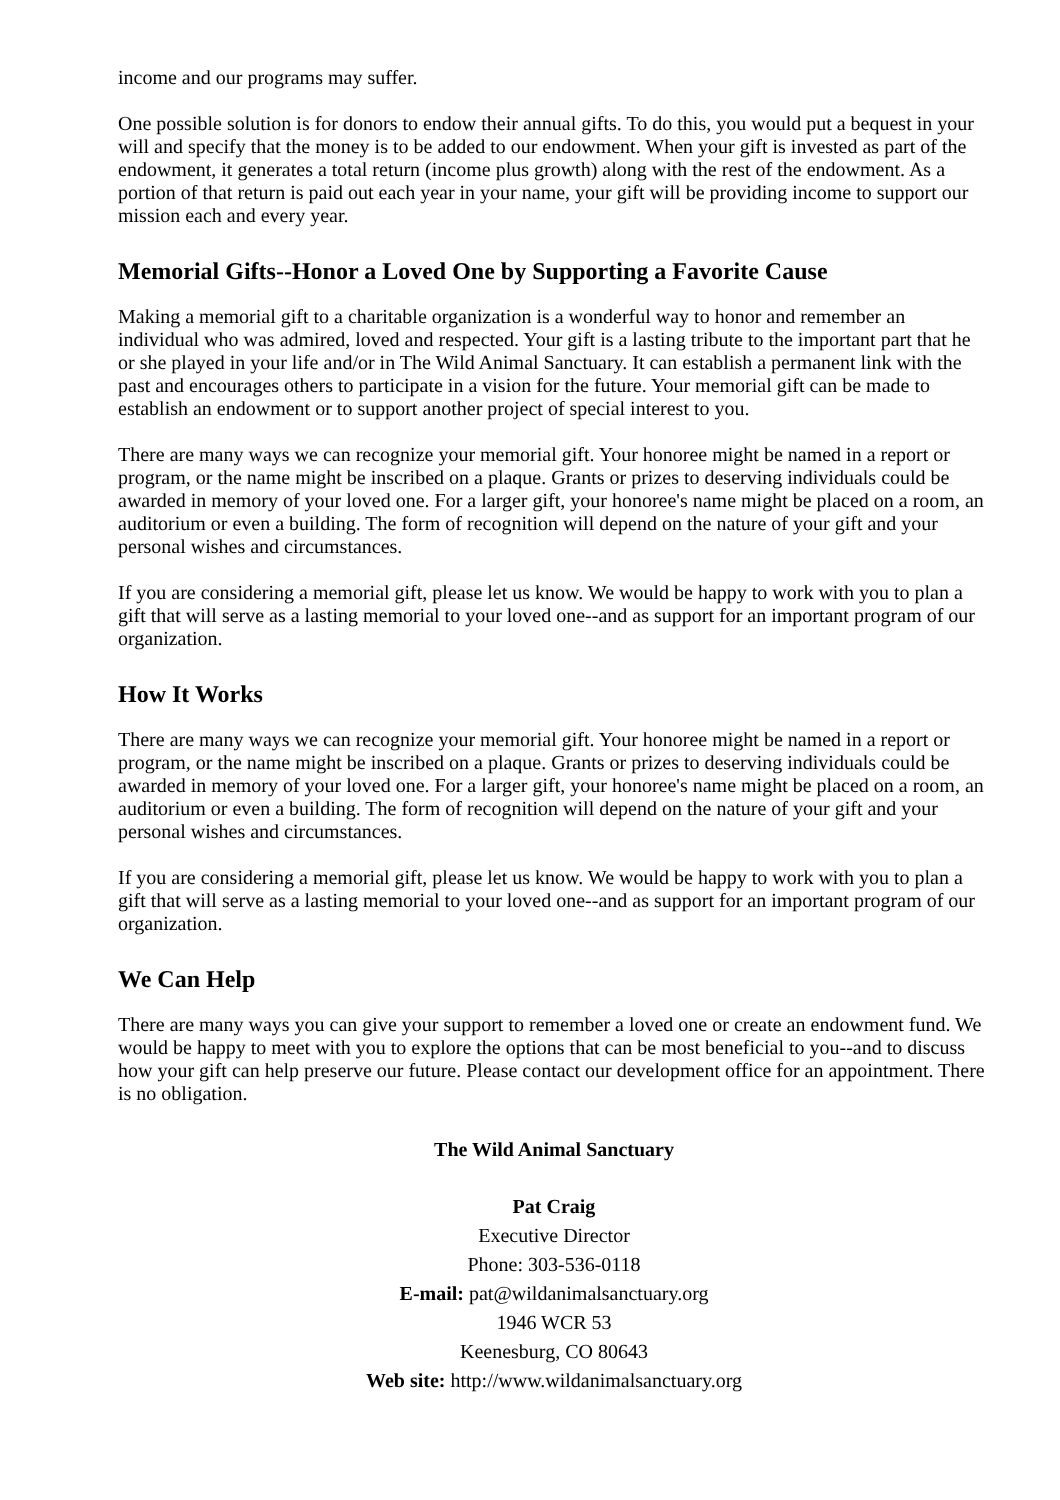income and our programs may suffer.
One possible solution is for donors to endow their annual gifts. To do this, you would put a bequest in your will and specify that the money is to be added to our endowment. When your gift is invested as part of the endowment, it generates a total return (income plus growth) along with the rest of the endowment. As a portion of that return is paid out each year in your name, your gift will be providing income to support our mission each and every year.
Memorial Gifts--Honor a Loved One by Supporting a Favorite Cause
Making a memorial gift to a charitable organization is a wonderful way to honor and remember an individual who was admired, loved and respected. Your gift is a lasting tribute to the important part that he or she played in your life and/or in The Wild Animal Sanctuary. It can establish a permanent link with the past and encourages others to participate in a vision for the future. Your memorial gift can be made to establish an endowment or to support another project of special interest to you.
There are many ways we can recognize your memorial gift. Your honoree might be named in a report or program, or the name might be inscribed on a plaque. Grants or prizes to deserving individuals could be awarded in memory of your loved one. For a larger gift, your honoree's name might be placed on a room, an auditorium or even a building. The form of recognition will depend on the nature of your gift and your personal wishes and circumstances.
If you are considering a memorial gift, please let us know. We would be happy to work with you to plan a gift that will serve as a lasting memorial to your loved one--and as support for an important program of our organization.
How It Works
There are many ways we can recognize your memorial gift. Your honoree might be named in a report or program, or the name might be inscribed on a plaque. Grants or prizes to deserving individuals could be awarded in memory of your loved one. For a larger gift, your honoree's name might be placed on a room, an auditorium or even a building. The form of recognition will depend on the nature of your gift and your personal wishes and circumstances.
If you are considering a memorial gift, please let us know. We would be happy to work with you to plan a gift that will serve as a lasting memorial to your loved one--and as support for an important program of our organization.
We Can Help
There are many ways you can give your support to remember a loved one or create an endowment fund. We would be happy to meet with you to explore the options that can be most beneficial to you--and to discuss how your gift can help preserve our future. Please contact our development office for an appointment. There is no obligation.
The Wild Animal Sanctuary
Pat Craig
Executive Director
Phone: 303-536-0118
E-mail: pat@wildanimalsanctuary.org
1946 WCR 53
Keenesburg, CO 80643
Web site: http://www.wildanimalsanctuary.org